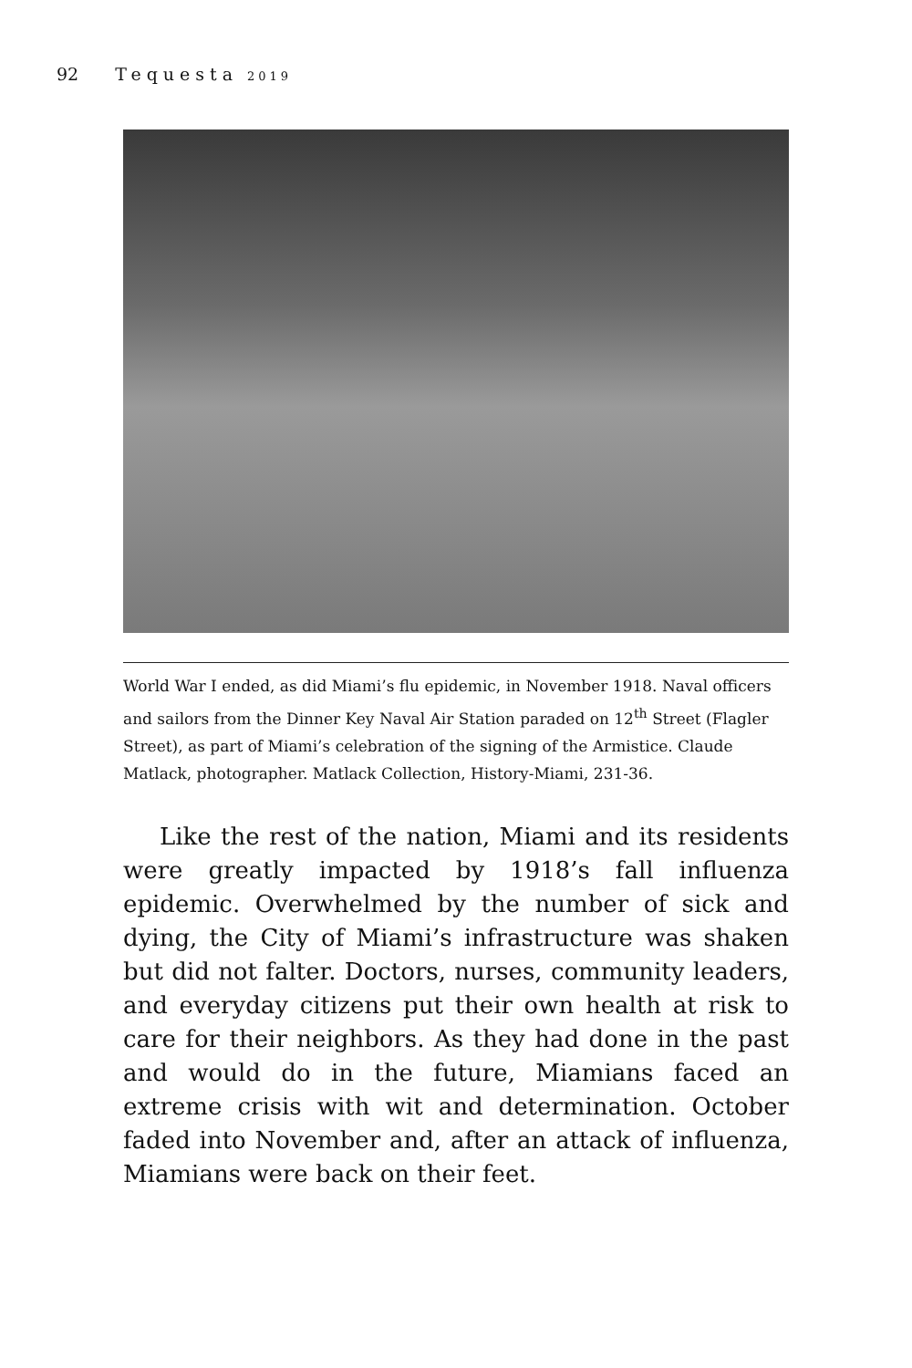92 Tequesta 2019
World War I ended, as did Miami’s flu epidemic, in November 1918. Naval officers and sailors from the Dinner Key Naval Air Station paraded on 12<sup>th</sup> Street (Flagler Street), as part of Miami’s celebration of the signing of the Armistice. Claude Matlack, photographer. Matlack Collection, History-Miami, 231-36.
Like the rest of the nation, Miami and its residents were greatly impacted by 1918’s fall influenza epidemic. Over­whelmed by the number of sick and dying, the City of Mi­ami’s infrastructure was shaken but did not falter. Doctors, nurses, community leaders, and everyday citizens put their own health at risk to care for their neighbors. As they had done in the past and would do in the future, Miamians faced an extreme crisis with wit and determination. October faded into November and, after an attack of influenza, Miamians were back on their feet.